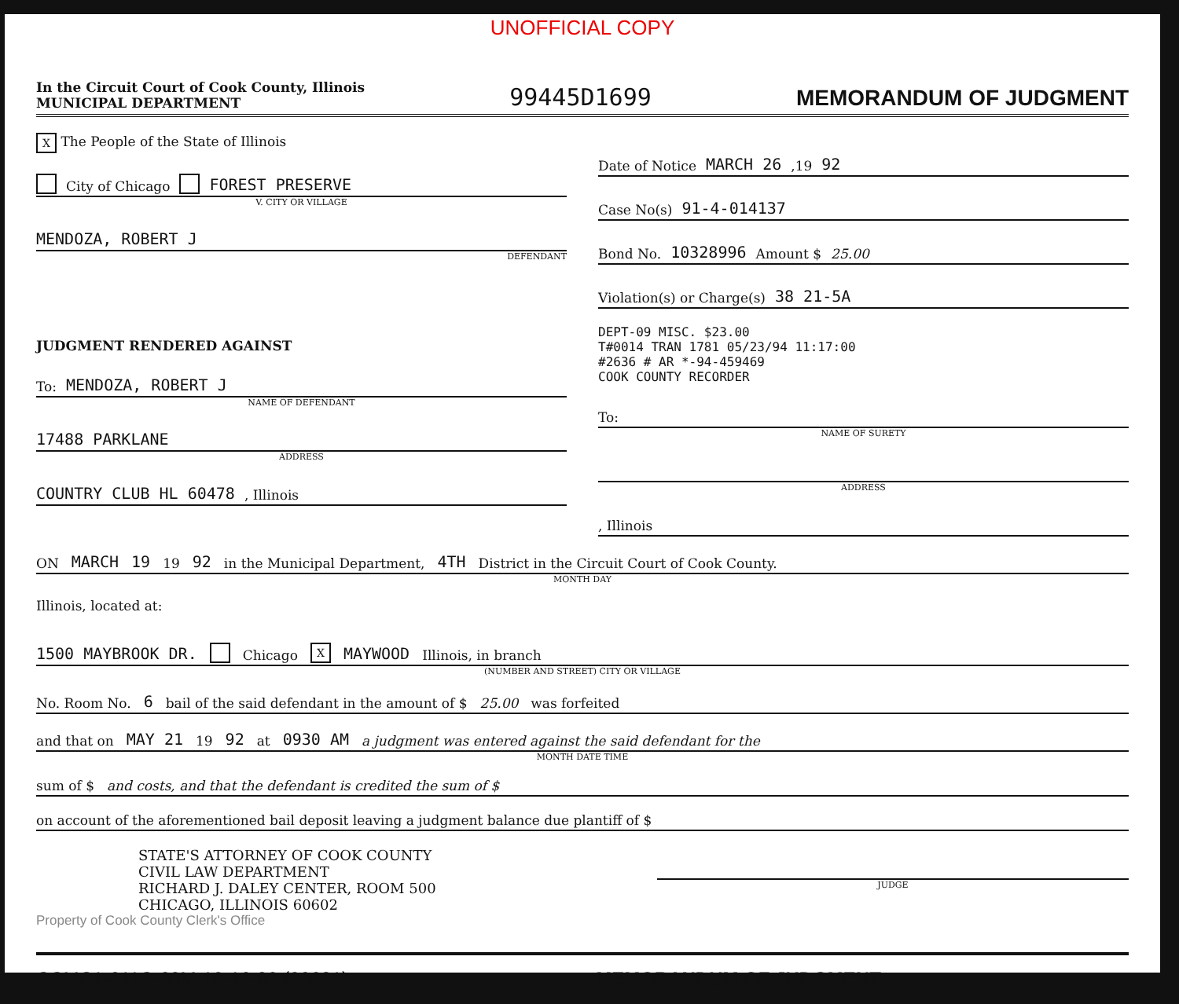UNOFFICIAL COPY
In the Circuit Court of Cook County, Illinois
MUNICIPAL DEPARTMENT
99445D1699
MEMORANDUM OF JUDGMENT
X The People of the State of Illinois
City of Chicago FOREST PRESERVE
V. CITY OR VILLAGE
MENDOZA, ROBERT J
DEFENDANT
Date of Notice MARCH 26 ,19 92
Case No(s) 91-4-014137
Bond No. 10328996 Amount $ 25.00
Violation(s) or Charge(s) 38 21-5A
JUDGMENT RENDERED AGAINST
To: MENDOZA, ROBERT J
NAME OF DEFENDANT
17488 PARKLANE
ADDRESS
COUNTRY CLUB HL 60478 , Illinois
DEPT-09 MISC. $23.00
T#0014 TRAN 1781 05/23/94 11:17:00
#2636 # AR *-94-459469
COOK COUNTY RECORDER
To:
NAME OF SURETY
ADDRESS
, Illinois
ON MARCH 19 19 92 in the Municipal Department, 4TH District in the Circuit Court of Cook County.
MONTH DAY
Illinois, located at:
1500 MAYBROOK DR. Chicago X MAYWOOD Illinois, in branch
(NUMBER AND STREET) CITY OR VILLAGE
No. Room No. 6 bail of the said defendant in the amount of $ 25.00 was forfeited
and that on MAY 21 19 92 at 0930 AM a judgment was entered against the said defendant for the
MONTH DATE TIME
sum of $ and costs, and that the defendant is credited the sum of $
on account of the aforementioned bail deposit leaving a judgment balance due plantiff of $
STATE'S ATTORNEY OF COOK COUNTY
CIVIL LAW DEPARTMENT
RICHARD J. DALEY CENTER, ROOM 500
CHICAGO, ILLINOIS 60602
JUDGE
Property of Cook County Clerk's Office
CCMC1-611C-60M-10-16-90 (00681) MEMORANDUM OF JUDGMENT